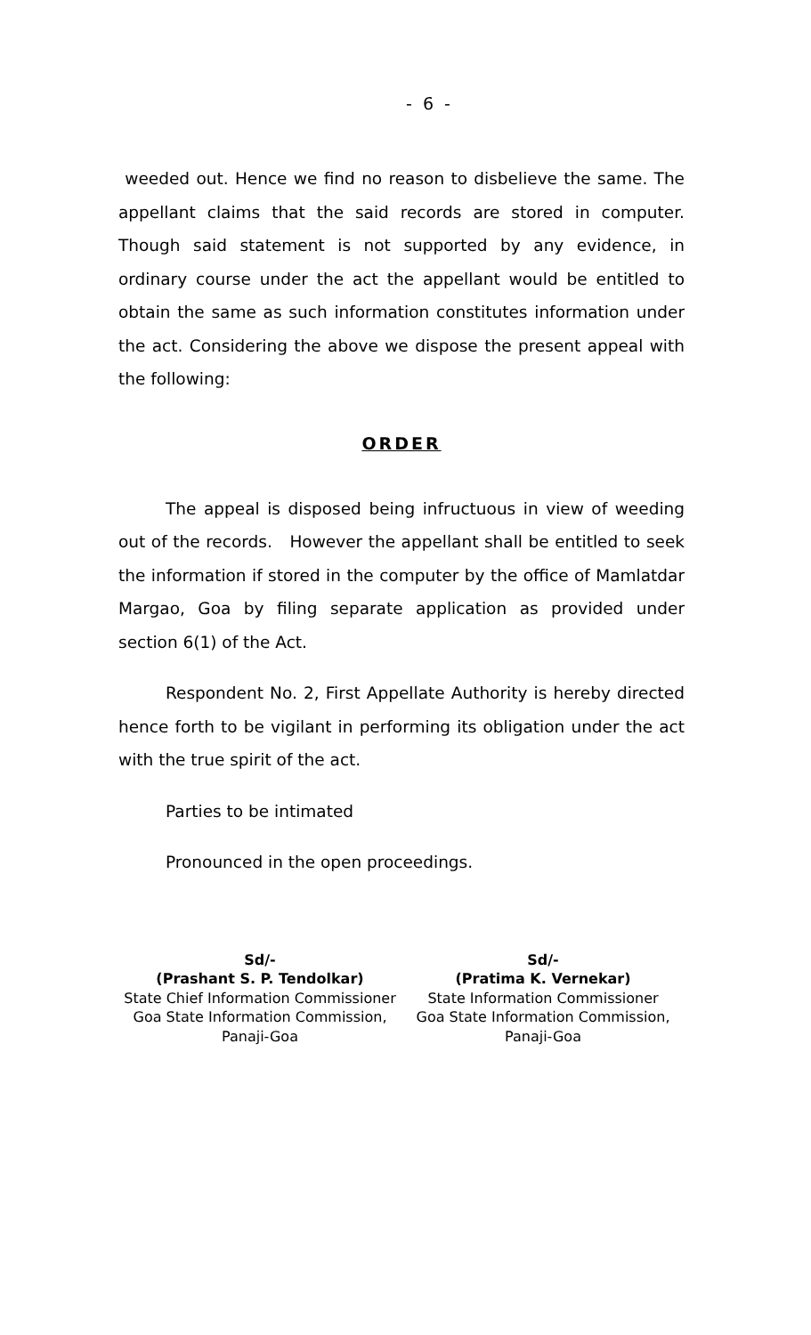- 6 -
weeded out. Hence we find no reason to disbelieve the same. The appellant claims that the said records are stored in computer. Though said statement is not supported by any evidence, in ordinary course under the act the appellant would be entitled to obtain the same as such information constitutes information under the act. Considering the above we dispose the present appeal with the following:
ORDER
The appeal is disposed being infructuous in view of weeding out of the records. However the appellant shall be entitled to seek the information if stored in the computer by the office of Mamlatdar Margao, Goa by filing separate application as provided under section 6(1) of the Act.
Respondent No. 2, First Appellate Authority is hereby directed hence forth to be vigilant in performing its obligation under the act with the true spirit of the act.
Parties to be intimated
Pronounced in the open proceedings.
Sd/-
(Prashant S. P. Tendolkar)
State Chief Information Commissioner
Goa State Information Commission,
Panaji-Goa
Sd/-
(Pratima K. Vernekar)
State Information Commissioner
Goa State Information Commission,
Panaji-Goa